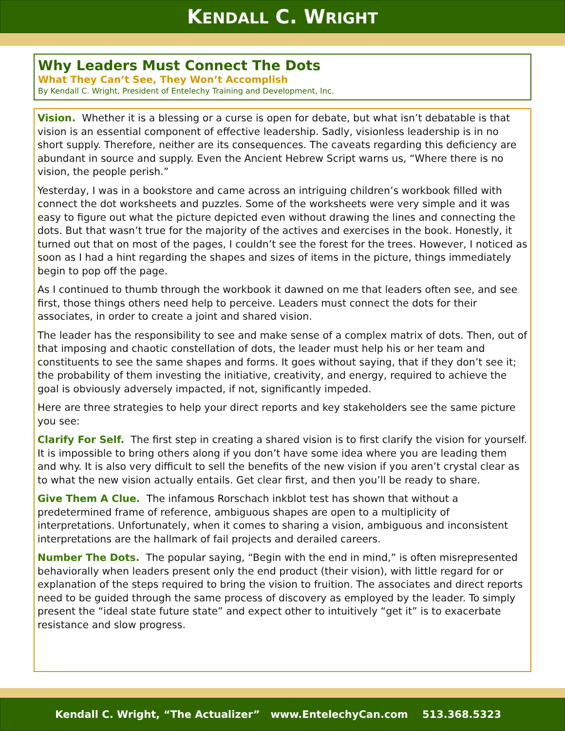KENDALL C. WRIGHT
Why Leaders Must Connect The Dots
What They Can’t See, They Won’t Accomplish
By Kendall C. Wright, President of Entelechy Training and Development, Inc.
Vision. Whether it is a blessing or a curse is open for debate, but what isn’t debatable is that vision is an essential component of effective leadership. Sadly, visionless leadership is in no short supply. Therefore, neither are its consequences. The caveats regarding this deficiency are abundant in source and supply. Even the Ancient Hebrew Script warns us, “Where there is no vision, the people perish.”
Yesterday, I was in a bookstore and came across an intriguing children’s workbook filled with connect the dot worksheets and puzzles. Some of the worksheets were very simple and it was easy to figure out what the picture depicted even without drawing the lines and connecting the dots. But that wasn’t true for the majority of the actives and exercises in the book. Honestly, it turned out that on most of the pages, I couldn’t see the forest for the trees. However, I noticed as soon as I had a hint regarding the shapes and sizes of items in the picture, things immediately begin to pop off the page.
As I continued to thumb through the workbook it dawned on me that leaders often see, and see first, those things others need help to perceive. Leaders must connect the dots for their associates, in order to create a joint and shared vision.
The leader has the responsibility to see and make sense of a complex matrix of dots. Then, out of that imposing and chaotic constellation of dots, the leader must help his or her team and constituents to see the same shapes and forms. It goes without saying, that if they don’t see it; the probability of them investing the initiative, creativity, and energy, required to achieve the goal is obviously adversely impacted, if not, significantly impeded.
Here are three strategies to help your direct reports and key stakeholders see the same picture you see:
Clarify For Self. The first step in creating a shared vision is to first clarify the vision for yourself. It is impossible to bring others along if you don’t have some idea where you are leading them and why. It is also very difficult to sell the benefits of the new vision if you aren’t crystal clear as to what the new vision actually entails. Get clear first, and then you’ll be ready to share.
Give Them A Clue. The infamous Rorschach inkblot test has shown that without a predetermined frame of reference, ambiguous shapes are open to a multiplicity of interpretations. Unfortunately, when it comes to sharing a vision, ambiguous and inconsistent interpretations are the hallmark of fail projects and derailed careers.
Number The Dots. The popular saying, “Begin with the end in mind,” is often misrepresented behaviorally when leaders present only the end product (their vision), with little regard for or explanation of the steps required to bring the vision to fruition. The associates and direct reports need to be guided through the same process of discovery as employed by the leader. To simply present the “ideal state future state” and expect other to intuitively “get it” is to exacerbate resistance and slow progress.
Kendall C. Wright, “The Actualizer” www.EntelechyCan.com 513.368.5323